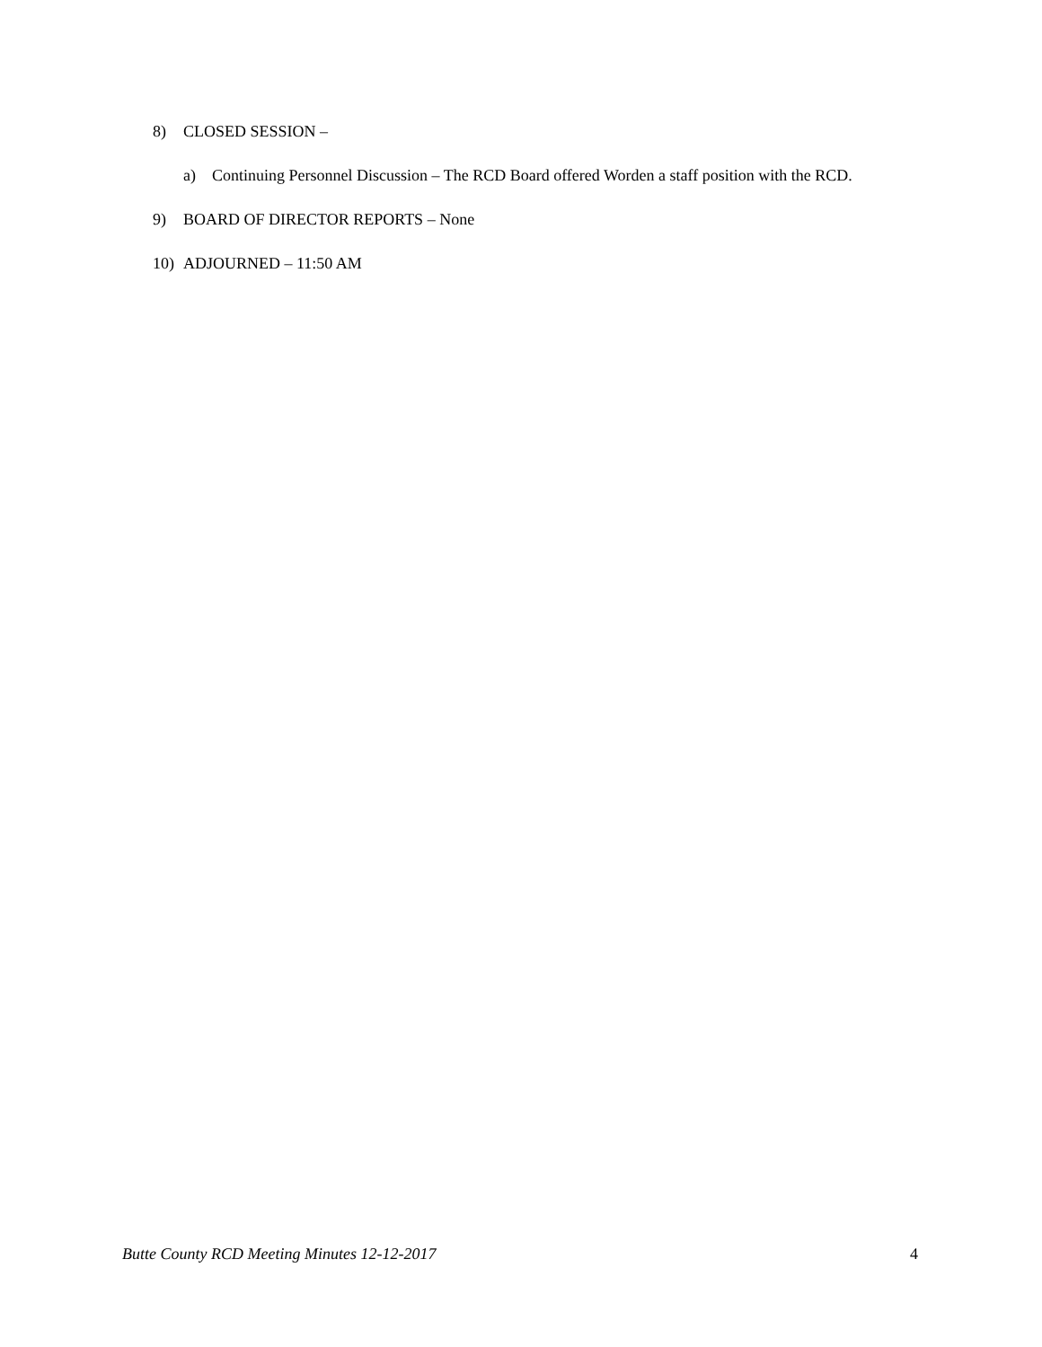8) CLOSED SESSION –
a) Continuing Personnel Discussion – The RCD Board offered Worden a staff position with the RCD.
9) BOARD OF DIRECTOR REPORTS – None
10) ADJOURNED – 11:50 AM
Butte County RCD Meeting Minutes 12-12-2017 4